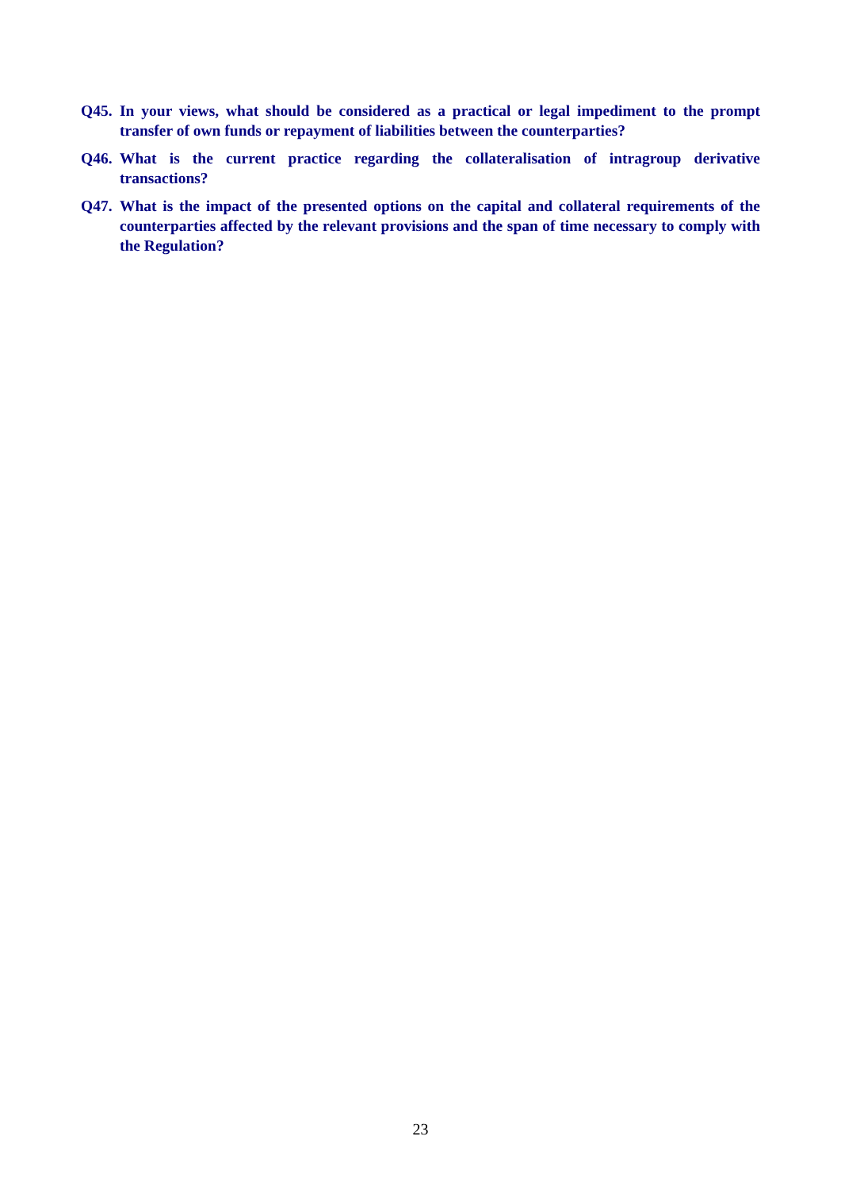Q45. In your views, what should be considered as a practical or legal impediment to the prompt transfer of own funds or repayment of liabilities between the counterparties?
Q46. What is the current practice regarding the collateralisation of intragroup derivative transactions?
Q47. What is the impact of the presented options on the capital and collateral requirements of the counterparties affected by the relevant provisions and the span of time necessary to comply with the Regulation?
23